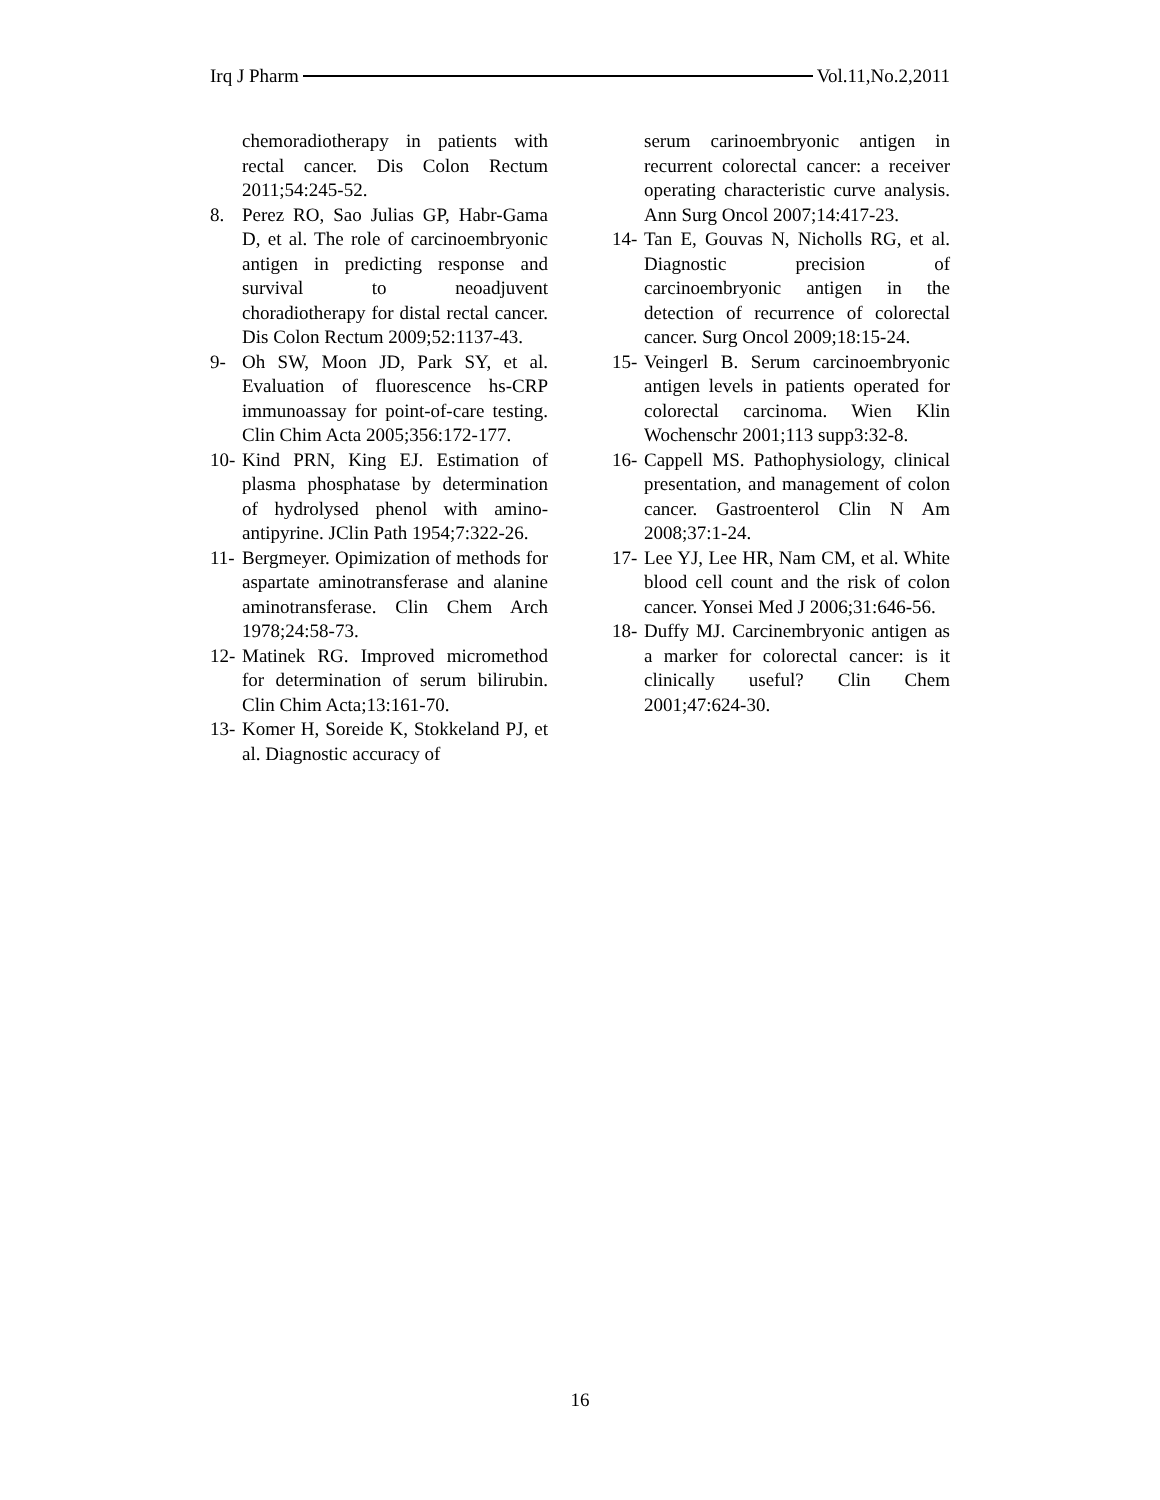Irq J Pharm Vol.11,No.2,2011
chemoradiotherapy in patients with rectal cancer. Dis Colon Rectum 2011;54:245-52.
8. Perez RO, Sao Julias GP, Habr-Gama D, et al. The role of carcinoembryonic antigen in predicting response and survival to neoadjuvent choradiotherapy for distal rectal cancer. Dis Colon Rectum 2009;52:1137-43.
9- Oh SW, Moon JD, Park SY, et al. Evaluation of fluorescence hs-CRP immunoassay for point-of-care testing. Clin Chim Acta 2005;356:172-177.
10- Kind PRN, King EJ. Estimation of plasma phosphatase by determination of hydrolysed phenol with amino-antipyrine. JClin Path 1954;7:322-26.
11- Bergmeyer. Opimization of methods for aspartate aminotransferase and alanine aminotransferase. Clin Chem Arch 1978;24:58-73.
12- Matinek RG. Improved micromethod for determination of serum bilirubin. Clin Chim Acta;13:161-70.
13- Komer H, Soreide K, Stokkeland PJ, et al. Diagnostic accuracy of
serum carinoembryonic antigen in recurrent colorectal cancer: a receiver operating characteristic curve analysis. Ann Surg Oncol 2007;14:417-23.
14- Tan E, Gouvas N, Nicholls RG, et al. Diagnostic precision of carcinoembryonic antigen in the detection of recurrence of colorectal cancer. Surg Oncol 2009;18:15-24.
15- Veingerl B. Serum carcinoembryonic antigen levels in patients operated for colorectal carcinoma. Wien Klin Wochenschr 2001;113 supp3:32-8.
16- Cappell MS. Pathophysiology, clinical presentation, and management of colon cancer. Gastroenterol Clin N Am 2008;37:1-24.
17- Lee YJ, Lee HR, Nam CM, et al. White blood cell count and the risk of colon cancer. Yonsei Med J 2006;31:646-56.
18- Duffy MJ. Carcinembryonic antigen as a marker for colorectal cancer: is it clinically useful? Clin Chem 2001;47:624-30.
16